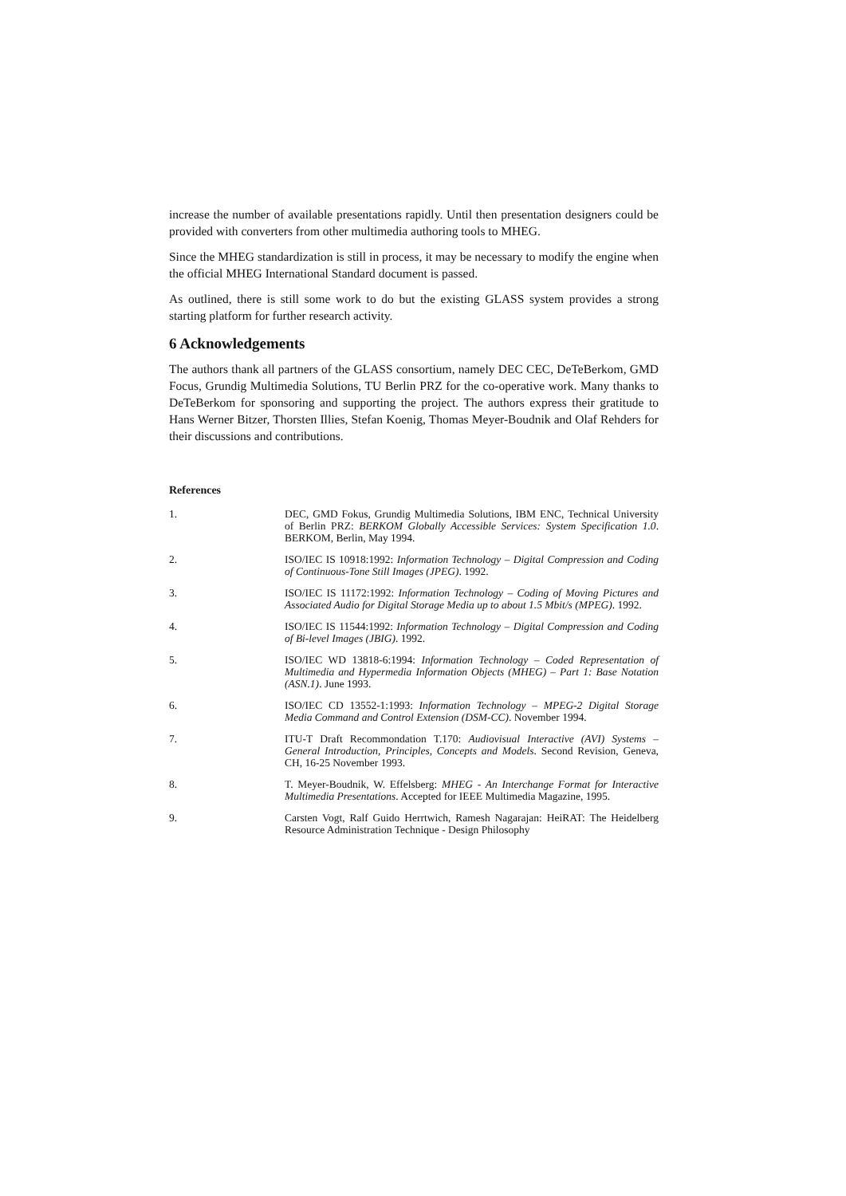increase the number of available presentations rapidly. Until then presentation designers could be provided with converters from other multimedia authoring tools to MHEG.
Since the MHEG standardization is still in process, it may be necessary to modify the engine when the official MHEG International Standard document is passed.
As outlined, there is still some work to do but the existing GLASS system provides a strong starting platform for further research activity.
6 Acknowledgements
The authors thank all partners of the GLASS consortium, namely DEC CEC, DeTeBerkom, GMD Focus, Grundig Multimedia Solutions, TU Berlin PRZ for the co-operative work. Many thanks to DeTeBerkom for sponsoring and supporting the project. The authors express their gratitude to Hans Werner Bitzer, Thorsten Illies, Stefan Koenig, Thomas Meyer-Boudnik and Olaf Rehders for their discussions and contributions.
References
1. DEC, GMD Fokus, Grundig Multimedia Solutions, IBM ENC, Technical University of Berlin PRZ: BERKOM Globally Accessible Services: System Specification 1.0. BERKOM, Berlin, May 1994.
2. ISO/IEC IS 10918:1992: Information Technology – Digital Compression and Coding of Continuous-Tone Still Images (JPEG). 1992.
3. ISO/IEC IS 11172:1992: Information Technology – Coding of Moving Pictures and Associated Audio for Digital Storage Media up to about 1.5 Mbit/s (MPEG). 1992.
4. ISO/IEC IS 11544:1992: Information Technology – Digital Compression and Coding of Bi-level Images (JBIG). 1992.
5. ISO/IEC WD 13818-6:1994: Information Technology – Coded Representation of Multimedia and Hypermedia Information Objects (MHEG) – Part 1: Base Notation (ASN.1). June 1993.
6. ISO/IEC CD 13552-1:1993: Information Technology – MPEG-2 Digital Storage Media Command and Control Extension (DSM-CC). November 1994.
7. ITU-T Draft Recommondation T.170: Audiovisual Interactive (AVI) Systems – General Introduction, Principles, Concepts and Models. Second Revision, Geneva, CH, 16-25 November 1993.
8. T. Meyer-Boudnik, W. Effelsberg: MHEG - An Interchange Format for Interactive Multimedia Presentations. Accepted for IEEE Multimedia Magazine, 1995.
9. Carsten Vogt, Ralf Guido Herrtwich, Ramesh Nagarajan: HeiRAT: The Heidelberg Resource Administration Technique - Design Philosophy